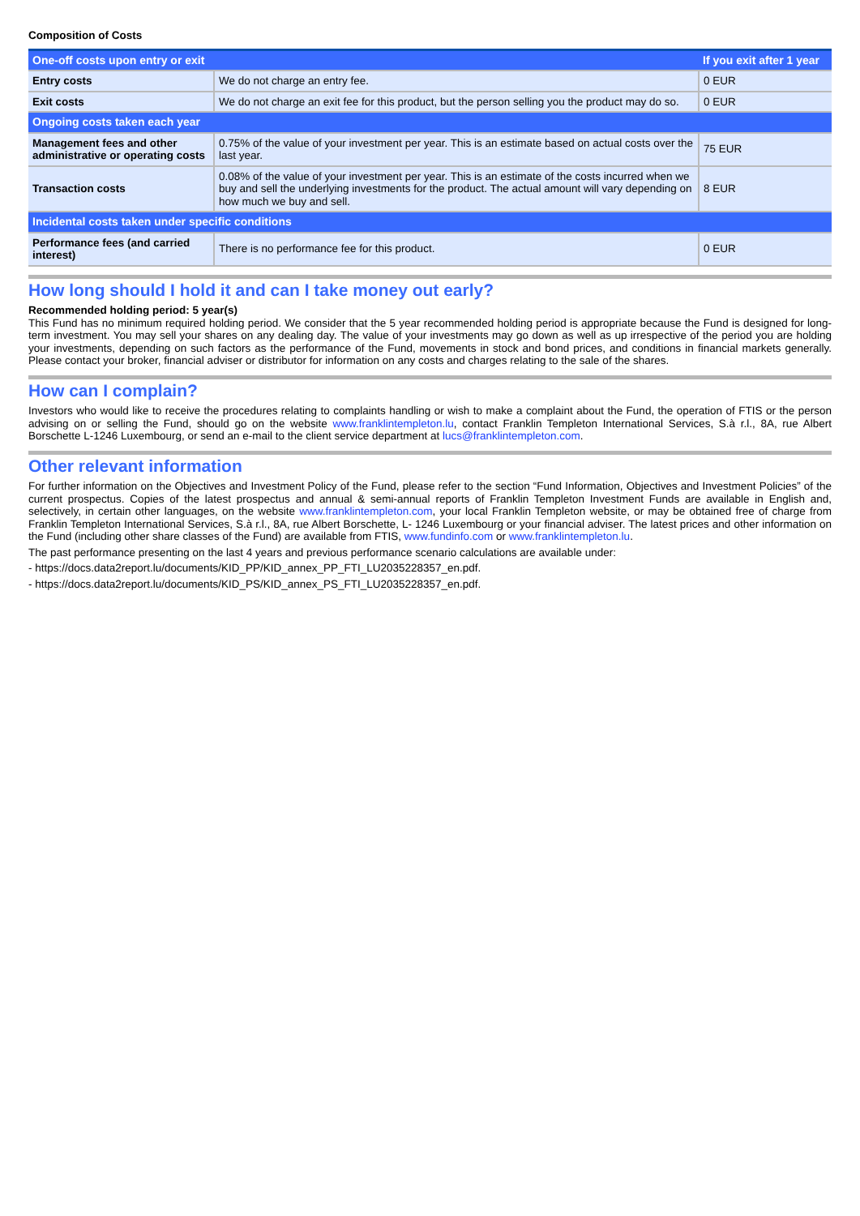Composition of Costs
| One-off costs upon entry or exit | | If you exit after 1 year |
| --- | --- | --- |
| Entry costs | We do not charge an entry fee. | 0 EUR |
| Exit costs | We do not charge an exit fee for this product, but the person selling you the product may do so. | 0 EUR |
| Ongoing costs taken each year | | |
| Management fees and other administrative or operating costs | 0.75% of the value of your investment per year. This is an estimate based on actual costs over the last year. | 75 EUR |
| Transaction costs | 0.08% of the value of your investment per year. This is an estimate of the costs incurred when we buy and sell the underlying investments for the product. The actual amount will vary depending on how much we buy and sell. | 8 EUR |
| Incidental costs taken under specific conditions | | |
| Performance fees (and carried interest) | There is no performance fee for this product. | 0 EUR |
How long should I hold it and can I take money out early?
Recommended holding period: 5 year(s)
This Fund has no minimum required holding period. We consider that the 5 year recommended holding period is appropriate because the Fund is designed for long-term investment. You may sell your shares on any dealing day. The value of your investments may go down as well as up irrespective of the period you are holding your investments, depending on such factors as the performance of the Fund, movements in stock and bond prices, and conditions in financial markets generally. Please contact your broker, financial adviser or distributor for information on any costs and charges relating to the sale of the shares.
How can I complain?
Investors who would like to receive the procedures relating to complaints handling or wish to make a complaint about the Fund, the operation of FTIS or the person advising on or selling the Fund, should go on the website www.franklintempleton.lu, contact Franklin Templeton International Services, S.à r.l., 8A, rue Albert Borschette L-1246 Luxembourg, or send an e-mail to the client service department at lucs@franklintempleton.com.
Other relevant information
For further information on the Objectives and Investment Policy of the Fund, please refer to the section “Fund Information, Objectives and Investment Policies” of the current prospectus. Copies of the latest prospectus and annual & semi-annual reports of Franklin Templeton Investment Funds are available in English and, selectively, in certain other languages, on the website www.franklintempleton.com, your local Franklin Templeton website, or may be obtained free of charge from Franklin Templeton International Services, S.à r.l., 8A, rue Albert Borschette, L- 1246 Luxembourg or your financial adviser. The latest prices and other information on the Fund (including other share classes of the Fund) are available from FTIS, www.fundinfo.com or www.franklintempleton.lu.
The past performance presenting on the last 4 years and previous performance scenario calculations are available under:
- https://docs.data2report.lu/documents/KID_PP/KID_annex_PP_FTI_LU2035228357_en.pdf.
- https://docs.data2report.lu/documents/KID_PS/KID_annex_PS_FTI_LU2035228357_en.pdf.